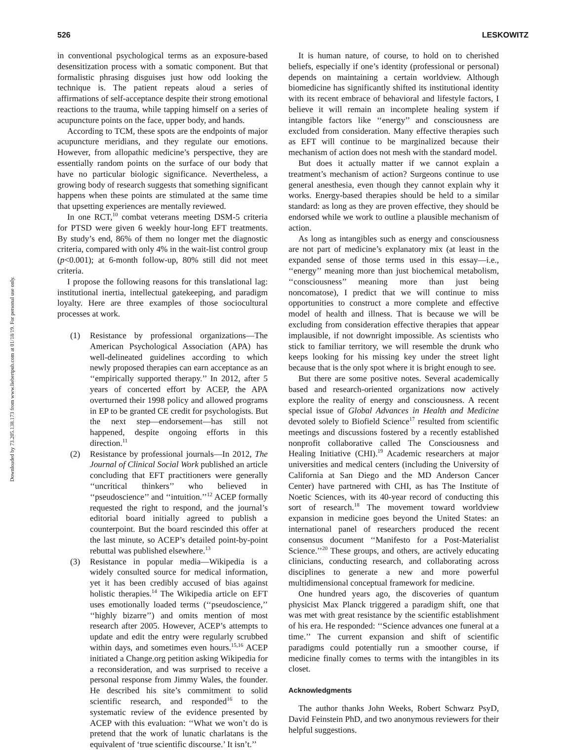Downloaded by 73.205.138.173 from www.liebertpub.com at 01/18/19. For personal use only.
526 LESKOWITZ
in conventional psychological terms as an exposure-based desensitization process with a somatic component. But that formalistic phrasing disguises just how odd looking the technique is. The patient repeats aloud a series of affirmations of self-acceptance despite their strong emotional reactions to the trauma, while tapping himself on a series of acupuncture points on the face, upper body, and hands.
According to TCM, these spots are the endpoints of major acupuncture meridians, and they regulate our emotions. However, from allopathic medicine’s perspective, they are essentially random points on the surface of our body that have no particular biologic significance. Nevertheless, a growing body of research suggests that something significant happens when these points are stimulated at the same time that upsetting experiences are mentally reviewed.
In one RCT,<sup>10</sup> combat veterans meeting DSM-5 criteria for PTSD were given 6 weekly hour-long EFT treatments. By study’s end, 86% of them no longer met the diagnostic criteria, compared with only 4% in the wait-list control group (p<0.001); at 6-month follow-up, 80% still did not meet criteria.
I propose the following reasons for this translational lag: institutional inertia, intellectual gatekeeping, and paradigm loyalty. Here are three examples of those sociocultural processes at work.
(1) Resistance by professional organizations—The American Psychological Association (APA) has well-delineated guidelines according to which newly proposed therapies can earn acceptance as an ‘‘empirically supported therapy.’’ In 2012, after 5 years of concerted effort by ACEP, the APA overturned their 1998 policy and allowed programs in EP to be granted CE credit for psychologists. But the next step—endorsement—has still not happened, despite ongoing efforts in this direction.<sup>11</sup>
(2) Resistance by professional journals—In 2012, The Journal of Clinical Social Work published an article concluding that EFT practitioners were generally ‘‘uncritical thinkers’’ who believed in ‘‘pseudoscience’’ and ‘‘intuition.’’<sup>12</sup> ACEP formally requested the right to respond, and the journal’s editorial board initially agreed to publish a counterpoint. But the board rescinded this offer at the last minute, so ACEP’s detailed point-by-point rebuttal was published elsewhere.<sup>13</sup>
(3) Resistance in popular media—Wikipedia is a widely consulted source for medical information, yet it has been credibly accused of bias against holistic therapies.<sup>14</sup> The Wikipedia article on EFT uses emotionally loaded terms (‘‘pseudoscience,’’ ‘‘highly bizarre’’) and omits mention of most research after 2005. However, ACEP’s attempts to update and edit the entry were regularly scrubbed within days, and sometimes even hours.<sup>15,16</sup> ACEP initiated a Change.org petition asking Wikipedia for a reconsideration, and was surprised to receive a personal response from Jimmy Wales, the founder. He described his site’s commitment to solid scientific research, and responded<sup>16</sup> to the systematic review of the evidence presented by ACEP with this evaluation: ‘‘What we won’t do is pretend that the work of lunatic charlatans is the equivalent of ‘true scientific discourse.’ It isn’t.’’
It is human nature, of course, to hold on to cherished beliefs, especially if one’s identity (professional or personal) depends on maintaining a certain worldview. Although biomedicine has significantly shifted its institutional identity with its recent embrace of behavioral and lifestyle factors, I believe it will remain an incomplete healing system if intangible factors like ‘‘energy’’ and consciousness are excluded from consideration. Many effective therapies such as EFT will continue to be marginalized because their mechanism of action does not mesh with the standard model.
But does it actually matter if we cannot explain a treatment’s mechanism of action? Surgeons continue to use general anesthesia, even though they cannot explain why it works. Energy-based therapies should be held to a similar standard: as long as they are proven effective, they should be endorsed while we work to outline a plausible mechanism of action.
As long as intangibles such as energy and consciousness are not part of medicine’s explanatory mix (at least in the expanded sense of those terms used in this essay—i.e., ‘‘energy’’ meaning more than just biochemical metabolism, ‘‘consciousness’’ meaning more than just being noncomatose), I predict that we will continue to miss opportunities to construct a more complete and effective model of health and illness. That is because we will be excluding from consideration effective therapies that appear implausible, if not downright impossible. As scientists who stick to familiar territory, we will resemble the drunk who keeps looking for his missing key under the street light because that is the only spot where it is bright enough to see.
But there are some positive notes. Several academically based and research-oriented organizations now actively explore the reality of energy and consciousness. A recent special issue of Global Advances in Health and Medicine devoted solely to Biofield Science<sup>17</sup> resulted from scientific meetings and discussions fostered by a recently established nonprofit collaborative called The Consciousness and Healing Initiative (CHI).<sup>19</sup> Academic researchers at major universities and medical centers (including the University of California at San Diego and the MD Anderson Cancer Center) have partnered with CHI, as has The Institute of Noetic Sciences, with its 40-year record of conducting this sort of research.<sup>18</sup> The movement toward worldview expansion in medicine goes beyond the United States: an international panel of researchers produced the recent consensus document ‘‘Manifesto for a Post-Materialist Science.’’<sup>20</sup> These groups, and others, are actively educating clinicians, conducting research, and collaborating across disciplines to generate a new and more powerful multidimensional conceptual framework for medicine.
One hundred years ago, the discoveries of quantum physicist Max Planck triggered a paradigm shift, one that was met with great resistance by the scientific establishment of his era. He responded: ‘‘Science advances one funeral at a time.’’ The current expansion and shift of scientific paradigms could potentially run a smoother course, if medicine finally comes to terms with the intangibles in its closet.
Acknowledgments
The author thanks John Weeks, Robert Schwarz PsyD, David Feinstein PhD, and two anonymous reviewers for their helpful suggestions.